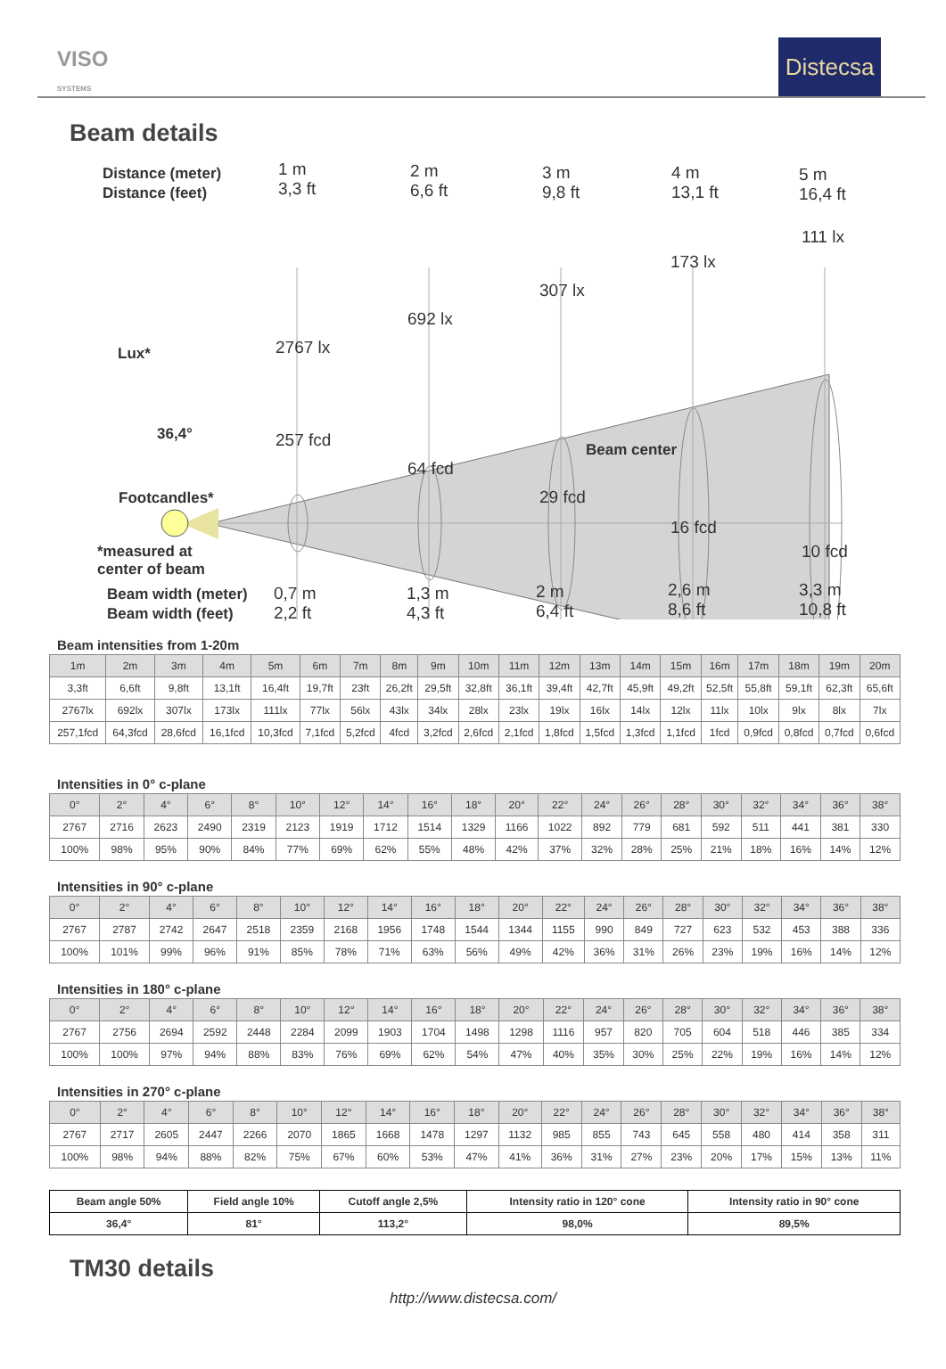VISO
SYSTEMS
Distecsa
Beam details
Distance (meter)
Distance (feet)
1 m
3,3 ft
2 m
6,6 ft
3 m
9,8 ft
4 m
13,1 ft
5 m
16,4 ft
111 lx
173 lx
307 lx
692 lx
2767 lx
Lux*
36,4°
Beam center
257 fcd
64 fcd
29 fcd
16 fcd
10 fcd
Footcandles*
*measured at
center of beam
Beam width (meter)
Beam width (feet)
0,7 m
2,2 ft
1,3 m
4,3 ft
2 m
6,4 ft
2,6 m
8,6 ft
3,3 m
10,8 ft
Beam intensities from 1-20m
| 1m | 2m | 3m | 4m | 5m | 6m | 7m | 8m | 9m | 10m | 11m | 12m | 13m | 14m | 15m | 16m | 17m | 18m | 19m | 20m |
| 3,3ft | 6,6ft | 9,8ft | 13,1ft | 16,4ft | 19,7ft | 23ft | 26,2ft | 29,5ft | 32,8ft | 36,1ft | 39,4ft | 42,7ft | 45,9ft | 49,2ft | 52,5ft | 55,8ft | 59,1ft | 62,3ft | 65,6ft |
| 2767lx | 692lx | 307lx | 173lx | 111lx | 77lx | 56lx | 43lx | 34lx | 28lx | 23lx | 19lx | 16lx | 14lx | 12lx | 11lx | 10lx | 9lx | 8lx | 7lx |
| 257,1fcd | 64,3fcd | 28,6fcd | 16,1fcd | 10,3fcd | 7,1fcd | 5,2fcd | 4fcd | 3,2fcd | 2,6fcd | 2,1fcd | 1,8fcd | 1,5fcd | 1,3fcd | 1,1fcd | 1fcd | 0,9fcd | 0,8fcd | 0,7fcd | 0,6fcd |
Intensities in 0° c-plane
| 0° | 2° | 4° | 6° | 8° | 10° | 12° | 14° | 16° | 18° | 20° | 22° | 24° | 26° | 28° | 30° | 32° | 34° | 36° | 38° |
| 2767 | 2716 | 2623 | 2490 | 2319 | 2123 | 1919 | 1712 | 1514 | 1329 | 1166 | 1022 | 892 | 779 | 681 | 592 | 511 | 441 | 381 | 330 |
| 100% | 98% | 95% | 90% | 84% | 77% | 69% | 62% | 55% | 48% | 42% | 37% | 32% | 28% | 25% | 21% | 18% | 16% | 14% | 12% |
Intensities in 90° c-plane
| 0° | 2° | 4° | 6° | 8° | 10° | 12° | 14° | 16° | 18° | 20° | 22° | 24° | 26° | 28° | 30° | 32° | 34° | 36° | 38° |
| 2767 | 2787 | 2742 | 2647 | 2518 | 2359 | 2168 | 1956 | 1748 | 1544 | 1344 | 1155 | 990 | 849 | 727 | 623 | 532 | 453 | 388 | 336 |
| 100% | 101% | 99% | 96% | 91% | 85% | 78% | 71% | 63% | 56% | 49% | 42% | 36% | 31% | 26% | 23% | 19% | 16% | 14% | 12% |
Intensities in 180° c-plane
| 0° | 2° | 4° | 6° | 8° | 10° | 12° | 14° | 16° | 18° | 20° | 22° | 24° | 26° | 28° | 30° | 32° | 34° | 36° | 38° |
| 2767 | 2756 | 2694 | 2592 | 2448 | 2284 | 2099 | 1903 | 1704 | 1498 | 1298 | 1116 | 957 | 820 | 705 | 604 | 518 | 446 | 385 | 334 |
| 100% | 100% | 97% | 94% | 88% | 83% | 76% | 69% | 62% | 54% | 47% | 40% | 35% | 30% | 25% | 22% | 19% | 16% | 14% | 12% |
Intensities in 270° c-plane
| 0° | 2° | 4° | 6° | 8° | 10° | 12° | 14° | 16° | 18° | 20° | 22° | 24° | 26° | 28° | 30° | 32° | 34° | 36° | 38° |
| 2767 | 2717 | 2605 | 2447 | 2266 | 2070 | 1865 | 1668 | 1478 | 1297 | 1132 | 985 | 855 | 743 | 645 | 558 | 480 | 414 | 358 | 311 |
| 100% | 98% | 94% | 88% | 82% | 75% | 67% | 60% | 53% | 47% | 41% | 36% | 31% | 27% | 23% | 20% | 17% | 15% | 13% | 11% |
| Beam angle 50% | Field angle 10% | Cutoff angle 2,5% | Intensity ratio in 120° cone | Intensity ratio in 90° cone |
| 36,4° | 81° | 113,2° | 98,0% | 89,5% |
TM30 details
http://www.distecsa.com/